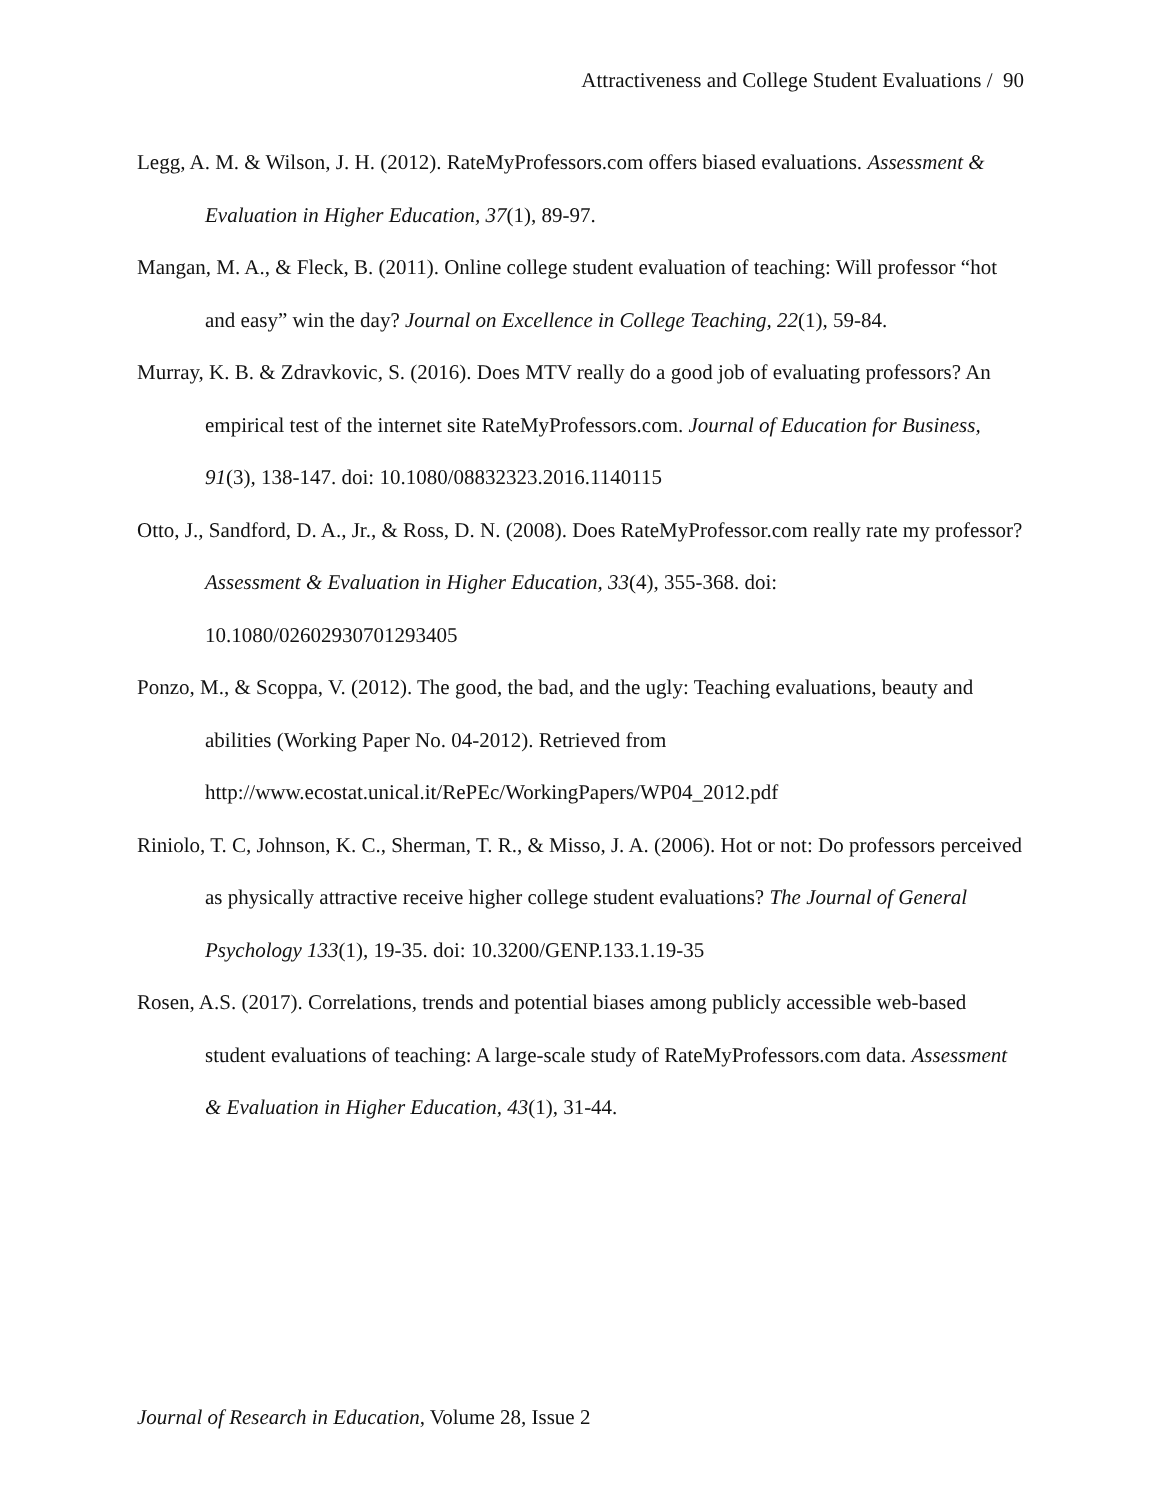Attractiveness and College Student Evaluations / 90
Legg, A. M. & Wilson, J. H. (2012). RateMyProfessors.com offers biased evaluations. Assessment & Evaluation in Higher Education, 37(1), 89-97.
Mangan, M. A., & Fleck, B. (2011). Online college student evaluation of teaching: Will professor “hot and easy” win the day? Journal on Excellence in College Teaching, 22(1), 59-84.
Murray, K. B. & Zdravkovic, S. (2016). Does MTV really do a good job of evaluating professors? An empirical test of the internet site RateMyProfessors.com. Journal of Education for Business, 91(3), 138-147. doi: 10.1080/08832323.2016.1140115
Otto, J., Sandford, D. A., Jr., & Ross, D. N. (2008). Does RateMyProfessor.com really rate my professor? Assessment & Evaluation in Higher Education, 33(4), 355-368. doi: 10.1080/02602930701293405
Ponzo, M., & Scoppa, V. (2012). The good, the bad, and the ugly: Teaching evaluations, beauty and abilities (Working Paper No. 04-2012). Retrieved from http://www.ecostat.unical.it/RePEc/WorkingPapers/WP04_2012.pdf
Riniolo, T. C, Johnson, K. C., Sherman, T. R., & Misso, J. A. (2006). Hot or not: Do professors perceived as physically attractive receive higher college student evaluations? The Journal of General Psychology 133(1), 19-35. doi: 10.3200/GENP.133.1.19-35
Rosen, A.S. (2017). Correlations, trends and potential biases among publicly accessible web-based student evaluations of teaching: A large-scale study of RateMyProfessors.com data. Assessment & Evaluation in Higher Education, 43(1), 31-44.
Journal of Research in Education, Volume 28, Issue 2